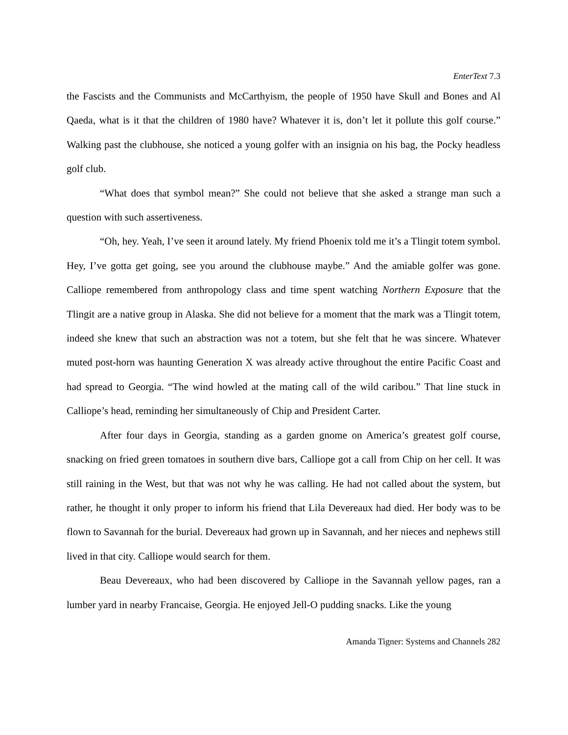EnterText 7.3
the Fascists and the Communists and McCarthyism, the people of 1950 have Skull and Bones and Al Qaeda, what is it that the children of 1980 have? Whatever it is, don’t let it pollute this golf course.” Walking past the clubhouse, she noticed a young golfer with an insignia on his bag, the Pocky headless golf club.
“What does that symbol mean?” She could not believe that she asked a strange man such a question with such assertiveness.
“Oh, hey. Yeah, I’ve seen it around lately. My friend Phoenix told me it’s a Tlingit totem symbol. Hey, I’ve gotta get going, see you around the clubhouse maybe.” And the amiable golfer was gone. Calliope remembered from anthropology class and time spent watching Northern Exposure that the Tlingit are a native group in Alaska. She did not believe for a moment that the mark was a Tlingit totem, indeed she knew that such an abstraction was not a totem, but she felt that he was sincere. Whatever muted post-horn was haunting Generation X was already active throughout the entire Pacific Coast and had spread to Georgia. “The wind howled at the mating call of the wild caribou.” That line stuck in Calliope’s head, reminding her simultaneously of Chip and President Carter.
After four days in Georgia, standing as a garden gnome on America’s greatest golf course, snacking on fried green tomatoes in southern dive bars, Calliope got a call from Chip on her cell. It was still raining in the West, but that was not why he was calling. He had not called about the system, but rather, he thought it only proper to inform his friend that Lila Devereaux had died. Her body was to be flown to Savannah for the burial. Devereaux had grown up in Savannah, and her nieces and nephews still lived in that city. Calliope would search for them.
Beau Devereaux, who had been discovered by Calliope in the Savannah yellow pages, ran a lumber yard in nearby Francaise, Georgia. He enjoyed Jell-O pudding snacks. Like the young
Amanda Tigner: Systems and Channels 282